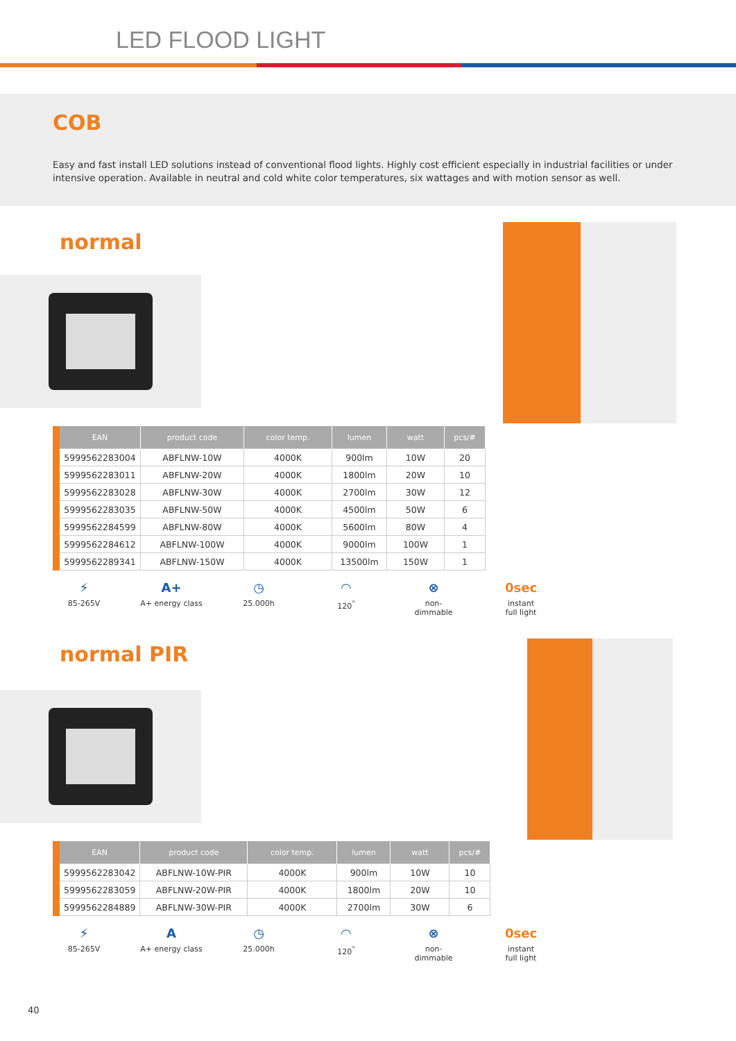LED FLOOD LIGHT
COB
Easy and fast install LED solutions instead of conventional flood lights. Highly cost efficient especially in industrial facilities or under intensive operation. Available in neutral and cold white color temperatures, six wattages and with motion sensor as well.
normal
| EAN | product code | color temp. | lumen | watt | pcs/# |
| --- | --- | --- | --- | --- | --- |
| 5999562283004 | ABFLNW-10W | 4000K | 900lm | 10W | 20 |
| 5999562283011 | ABFLNW-20W | 4000K | 1800lm | 20W | 10 |
| 5999562283028 | ABFLNW-30W | 4000K | 2700lm | 30W | 12 |
| 5999562283035 | ABFLNW-50W | 4000K | 4500lm | 50W | 6 |
| 5999562284599 | ABFLNW-80W | 4000K | 5600lm | 80W | 4 |
| 5999562284612 | ABFLNW-100W | 4000K | 9000lm | 100W | 1 |
| 5999562289341 | ABFLNW-150W | 4000K | 13500lm | 150W | 1 |
⚡
85-265V
A+
A+ energy class
◷
25.000h
◠
120<sup>°</sup>
⊗
non-
dimmable
0sec
instant
full light
normal PIR
| EAN | product code | color temp. | lumen | watt | pcs/# |
| --- | --- | --- | --- | --- | --- |
| 5999562283042 | ABFLNW-10W-PIR | 4000K | 900lm | 10W | 10 |
| 5999562283059 | ABFLNW-20W-PIR | 4000K | 1800lm | 20W | 10 |
| 5999562284889 | ABFLNW-30W-PIR | 4000K | 2700lm | 30W | 6 |
⚡
85-265V
A
A+ energy class
◷
25.000h
◠
120<sup>°</sup>
⊗
non-
dimmable
0sec
instant
full light
40